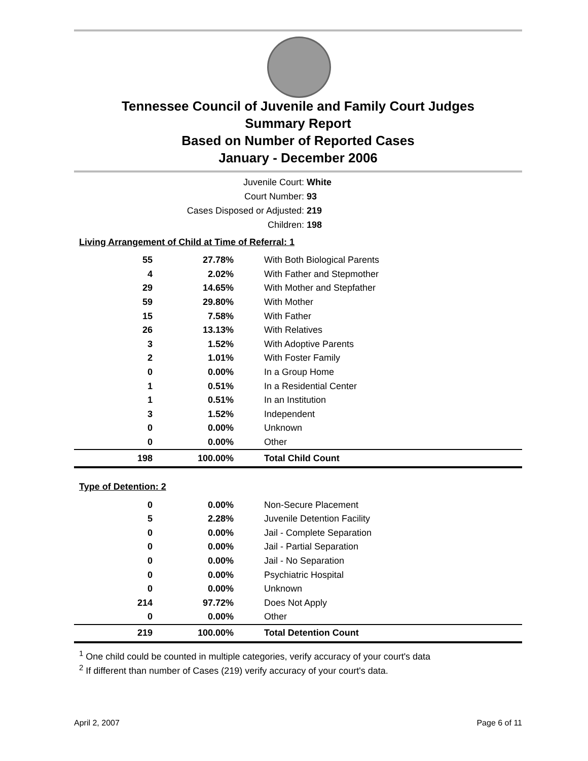Tennessee Council of Juvenile and Family Court Judges
Summary Report
Based on Number of Reported Cases
January - December 2006
Juvenile Court: White
Court Number: 93
Cases Disposed or Adjusted: 219
Children: 198
Living Arrangement of Child at Time of Referral: 1
| 55 | 27.78% | With Both Biological Parents |
| 4 | 2.02% | With Father and Stepmother |
| 29 | 14.65% | With Mother and Stepfather |
| 59 | 29.80% | With Mother |
| 15 | 7.58% | With Father |
| 26 | 13.13% | With Relatives |
| 3 | 1.52% | With Adoptive Parents |
| 2 | 1.01% | With Foster Family |
| 0 | 0.00% | In a Group Home |
| 1 | 0.51% | In a Residential Center |
| 1 | 0.51% | In an Institution |
| 3 | 1.52% | Independent |
| 0 | 0.00% | Unknown |
| 0 | 0.00% | Other |
| 198 | 100.00% | Total Child Count |
Type of Detention: 2
| 0 | 0.00% | Non-Secure Placement |
| 5 | 2.28% | Juvenile Detention Facility |
| 0 | 0.00% | Jail - Complete Separation |
| 0 | 0.00% | Jail - Partial Separation |
| 0 | 0.00% | Jail - No Separation |
| 0 | 0.00% | Psychiatric Hospital |
| 0 | 0.00% | Unknown |
| 214 | 97.72% | Does Not Apply |
| 0 | 0.00% | Other |
| 219 | 100.00% | Total Detention Count |
<sup>1</sup> One child could be counted in multiple categories, verify accuracy of your court's data
<sup>2</sup> If different than number of Cases (219) verify accuracy of your court's data.
April 2, 2007 Page 6 of 11